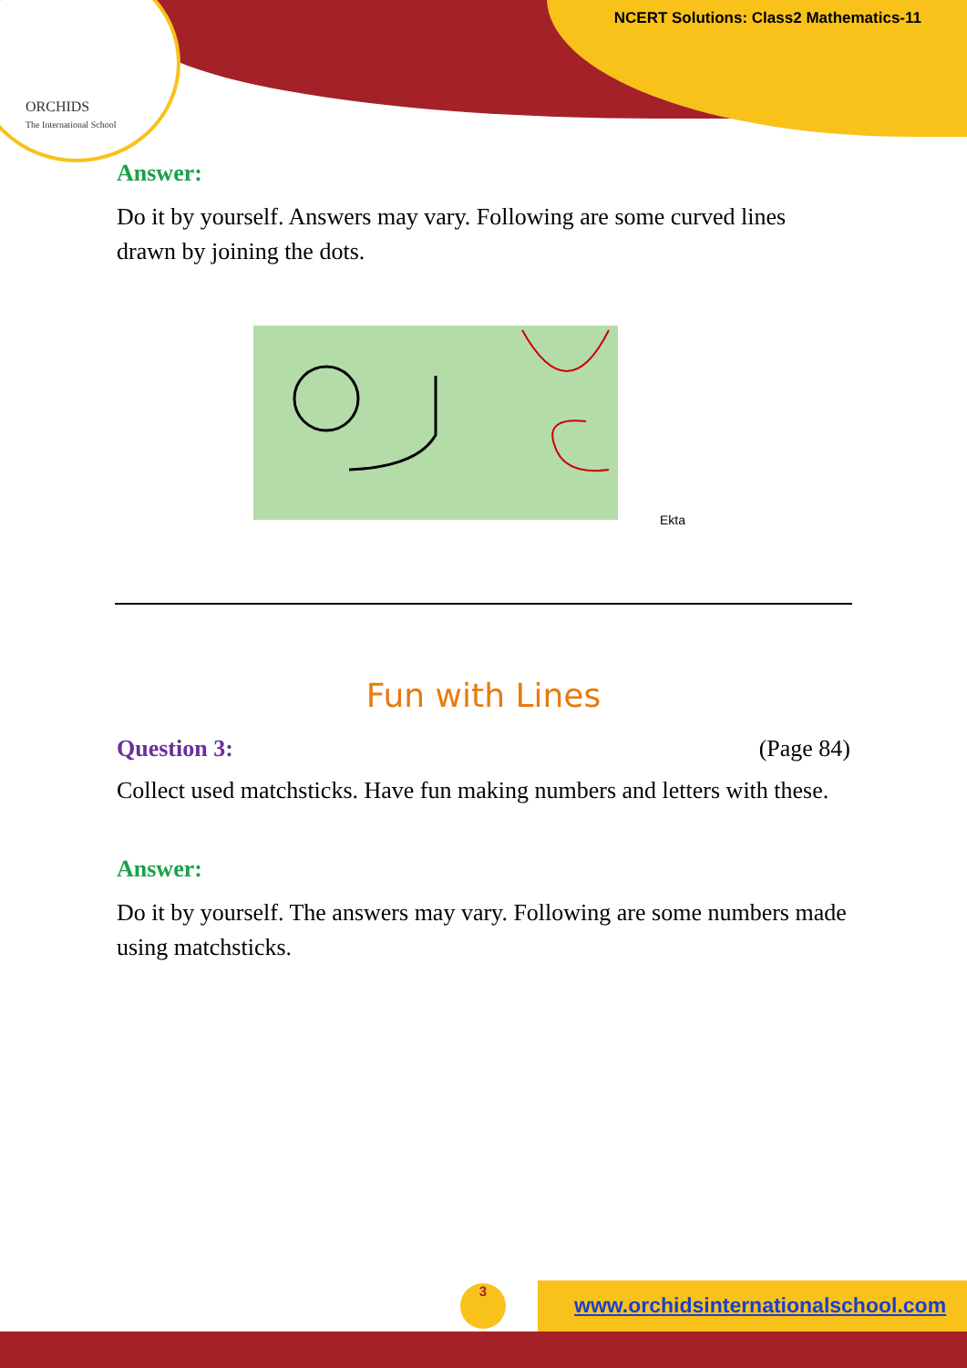ORCHIDS
The International School
NCERT Solutions: Class2 Mathematics-11
Answer:
Do it by yourself. Answers may vary. Following are some curved lines drawn by joining the dots.
Ekta
Fun with Lines
Question 3: (Page 84)
Collect used matchsticks. Have fun making numbers and letters with these.
Answer:
Do it by yourself. The answers may vary. Following are some numbers made using matchsticks.
3
www.orchidsinternationalschool.com